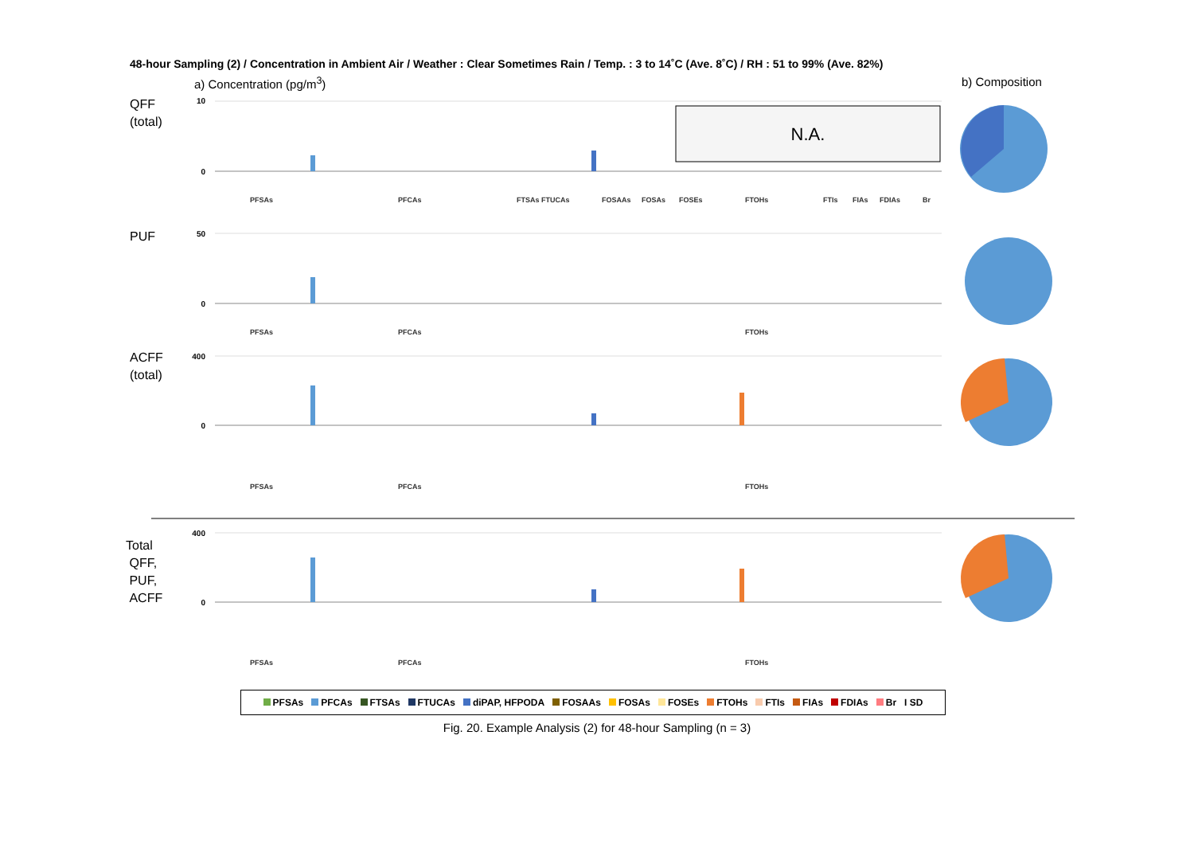48-hour Sampling (2) / Concentration in Ambient Air / Weather : Clear Sometimes Rain / Temp. : 3 to 14˚C (Ave. 8˚C) / RH : 51 to 99% (Ave. 82%)
a) Concentration (pg/m<sup>3</sup>) b) Composition
QFF
(total)
PUF
ACFF
(total)
Total
QFF,
PUF,
ACFF
N.A.
10
0
50
0
400
0
400
0
PFSAs
PFCAs
FTSAs FTUCAs
FOSAAs
FOSAs
FOSEs
FTOHs
FTIs
FIAs
FDIAs
Br
PFSAs
PFCAs
FTOHs
PFSAs
PFCAs
FTOHs
PFSAs
PFCAs
FTOHs
PFSAs PFCAs FTSAs FTUCAs diPAP, HFPODA FOSAAs FOSAs FOSEs FTOHs FTIs FIAs FDIAs Br I SD
Fig. 20. Example Analysis (2) for 48-hour Sampling (n = 3)